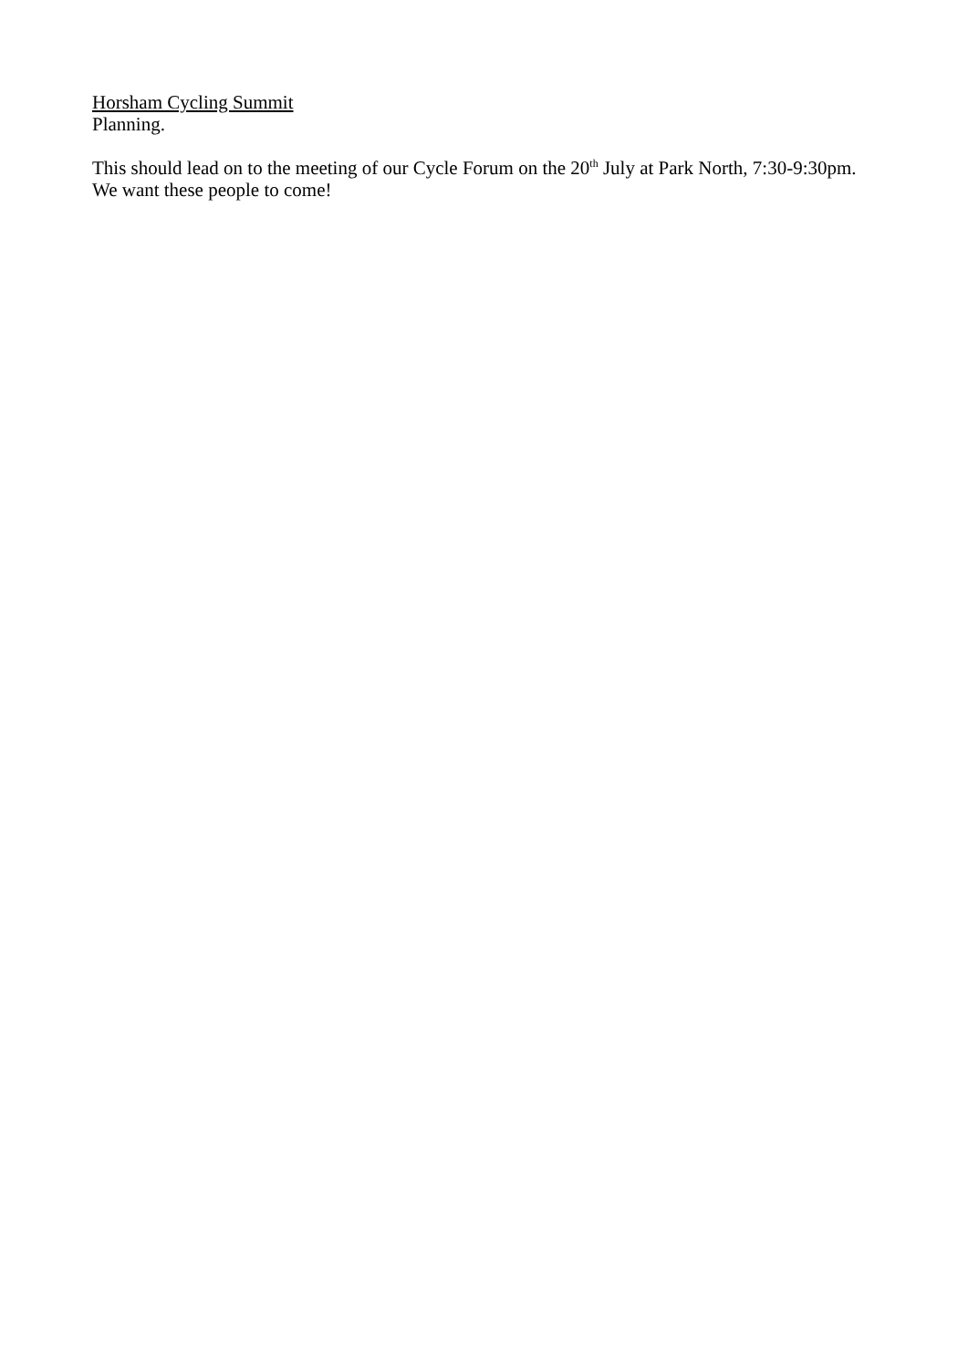Horsham Cycling Summit
Planning.
This should lead on to the meeting of our Cycle Forum on the 20<sup>th</sup> July at Park North, 7:30-9:30pm.
We want these people to come!